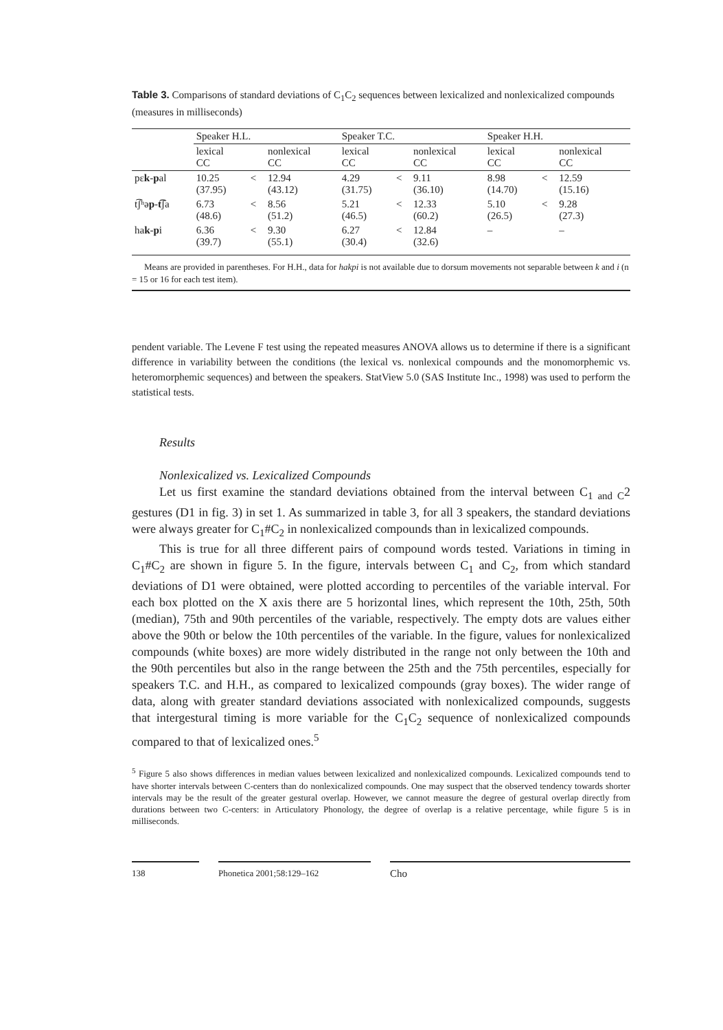Table 3. Comparisons of standard deviations of C<sub>1</sub>C<sub>2</sub> sequences between lexicalized and nonlexicalized compounds (measures in milliseconds)
| | Speaker H.L. | | | Speaker T.C. | | | Speaker H.H. | | |
| --- | --- | --- | --- | --- | --- | --- | --- | --- | --- |
| | lexical CC | | nonlexical CC | lexical CC | | nonlexical CC | lexical CC | | nonlexical CC |
| pɛ k - p al | 10.25 (37.95) | < | 12.94 (43.12) | 4.29 (31.75) | < | 9.11 (36.10) | 8.98 (14.70) | < | 12.59 (15.16) |
| t͡ʃʰə p - t͡ ʃa | 6.73 (48.6) | < | 8.56 (51.2) | 5.21 (46.5) | < | 12.33 (60.2) | 5.10 (26.5) | < | 9.28 (27.3) |
| ha k - p i | 6.36 (39.7) | < | 9.30 (55.1) | 6.27 (30.4) | < | 12.84 (32.6) | – | | – |
Means are provided in parentheses. For H.H., data for hakpi is not available due to dorsum movements not separable between k and i (n = 15 or 16 for each test item).
pendent variable. The Levene F test using the repeated measures ANOVA allows us to determine if there is a significant difference in variability between the conditions (the lexical vs. nonlexical compounds and the monomorphemic vs. heteromorphemic sequences) and between the speakers. StatView 5.0 (SAS Institute Inc., 1998) was used to perform the statistical tests.
Results
Nonlexicalized vs. Lexicalized Compounds
Let us first examine the standard deviations obtained from the interval between C<sub>1 and C</sub>2 gestures (D1 in fig. 3) in set 1. As summarized in table 3, for all 3 speakers, the standard deviations were always greater for C<sub>1</sub>#C<sub>2</sub> in nonlexicalized compounds than in lexicalized compounds.
This is true for all three different pairs of compound words tested. Variations in timing in C<sub>1</sub>#C<sub>2</sub> are shown in figure 5. In the figure, intervals between C<sub>1</sub> and C<sub>2</sub>, from which standard deviations of D1 were obtained, were plotted according to percentiles of the variable interval. For each box plotted on the X axis there are 5 horizontal lines, which represent the 10th, 25th, 50th (median), 75th and 90th percentiles of the variable, respectively. The empty dots are values either above the 90th or below the 10th percentiles of the variable. In the figure, values for nonlexicalized compounds (white boxes) are more widely distributed in the range not only between the 10th and the 90th percentiles but also in the range between the 25th and the 75th percentiles, especially for speakers T.C. and H.H., as compared to lexicalized compounds (gray boxes). The wider range of data, along with greater standard deviations associated with nonlexicalized compounds, suggests that intergestural timing is more variable for the C<sub>1</sub>C<sub>2</sub> sequence of nonlexicalized compounds compared to that of lexicalized ones.<sup>5</sup>
<sup>5</sup> Figure 5 also shows differences in median values between lexicalized and nonlexicalized compounds. Lexicalized compounds tend to have shorter intervals between C-centers than do nonlexicalized compounds. One may suspect that the observed tendency towards shorter intervals may be the result of the greater gestural overlap. However, we cannot measure the degree of gestural overlap directly from durations between two C-centers: in Articulatory Phonology, the degree of overlap is a relative percentage, while figure 5 is in milliseconds.
138 Phonetica 2001;58:129–162
Cho